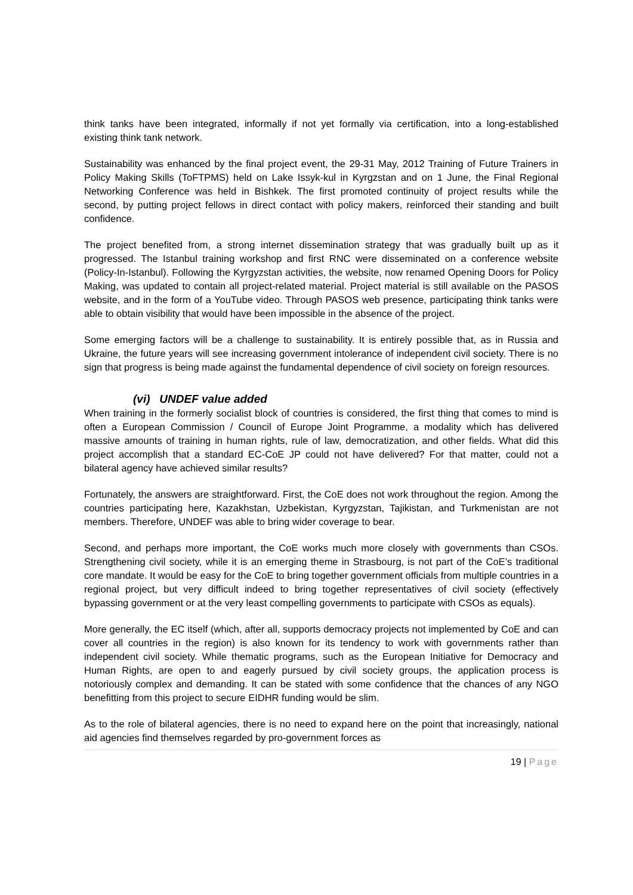think tanks have been integrated, informally if not yet formally via certification, into a long-established existing think tank network.
Sustainability was enhanced by the final project event, the 29-31 May, 2012 Training of Future Trainers in Policy Making Skills (ToFTPMS) held on Lake Issyk-kul in Kyrgzstan and on 1 June, the Final Regional Networking Conference was held in Bishkek. The first promoted continuity of project results while the second, by putting project fellows in direct contact with policy makers, reinforced their standing and built confidence.
The project benefited from, a strong internet dissemination strategy that was gradually built up as it progressed. The Istanbul training workshop and first RNC were disseminated on a conference website (Policy-In-Istanbul). Following the Kyrgyzstan activities, the website, now renamed Opening Doors for Policy Making, was updated to contain all project-related material. Project material is still available on the PASOS website, and in the form of a YouTube video. Through PASOS web presence, participating think tanks were able to obtain visibility that would have been impossible in the absence of the project.
Some emerging factors will be a challenge to sustainability. It is entirely possible that, as in Russia and Ukraine, the future years will see increasing government intolerance of independent civil society. There is no sign that progress is being made against the fundamental dependence of civil society on foreign resources.
(vi) UNDEF value added
When training in the formerly socialist block of countries is considered, the first thing that comes to mind is often a European Commission / Council of Europe Joint Programme, a modality which has delivered massive amounts of training in human rights, rule of law, democratization, and other fields. What did this project accomplish that a standard EC-CoE JP could not have delivered? For that matter, could not a bilateral agency have achieved similar results?
Fortunately, the answers are straightforward. First, the CoE does not work throughout the region. Among the countries participating here, Kazakhstan, Uzbekistan, Kyrgyzstan, Tajikistan, and Turkmenistan are not members. Therefore, UNDEF was able to bring wider coverage to bear.
Second, and perhaps more important, the CoE works much more closely with governments than CSOs. Strengthening civil society, while it is an emerging theme in Strasbourg, is not part of the CoE’s traditional core mandate. It would be easy for the CoE to bring together government officials from multiple countries in a regional project, but very difficult indeed to bring together representatives of civil society (effectively bypassing government or at the very least compelling governments to participate with CSOs as equals).
More generally, the EC itself (which, after all, supports democracy projects not implemented by CoE and can cover all countries in the region) is also known for its tendency to work with governments rather than independent civil society. While thematic programs, such as the European Initiative for Democracy and Human Rights, are open to and eagerly pursued by civil society groups, the application process is notoriously complex and demanding. It can be stated with some confidence that the chances of any NGO benefitting from this project to secure EIDHR funding would be slim.
As to the role of bilateral agencies, there is no need to expand here on the point that increasingly, national aid agencies find themselves regarded by pro-government forces as
19 | Page